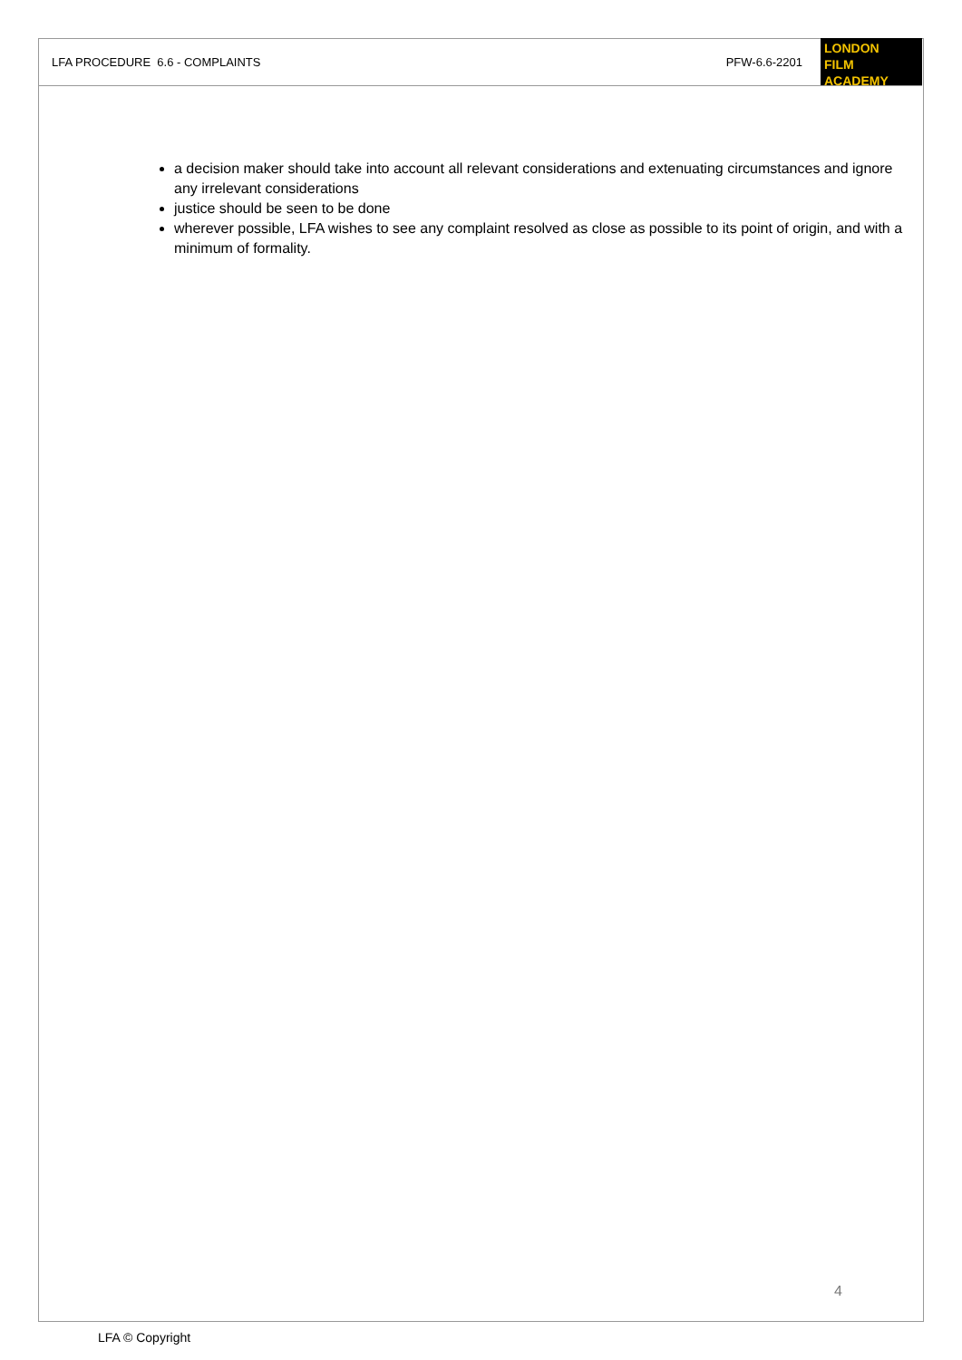LFA PROCEDURE 6.6 - COMPLAINTS PFW-6.6-2201
LONDON
FILM ACADEMY
a decision maker should take into account all relevant considerations and extenuating circumstances and ignore any irrelevant considerations
justice should be seen to be done
wherever possible, LFA wishes to see any complaint resolved as close as possible to its point of origin, and with a minimum of formality.
4
LFA © Copyright